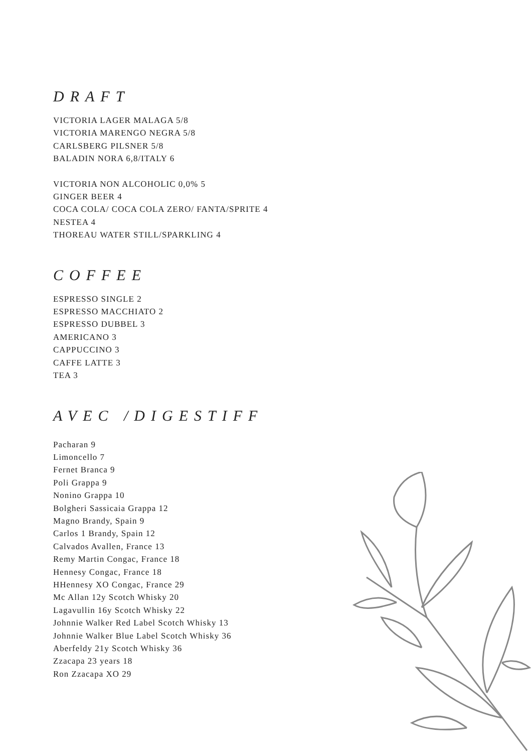DRAFT
VICTORIA LAGER MALAGA 5/8
VICTORIA MARENGO NEGRA 5/8
CARLSBERG PILSNER 5/8
BALADIN NORA 6,8/ITALY 6
VICTORIA NON ALCOHOLIC 0,0% 5
GINGER BEER 4
COCA COLA/ COCA COLA ZERO/ FANTA/SPRITE 4
NESTEA 4
THOREAU WATER STILL/SPARKLING 4
COFFEE
ESPRESSO SINGLE 2
ESPRESSO MACCHIATO 2
ESPRESSO DUBBEL 3
AMERICANO 3
CAPPUCCINO 3
CAFFE LATTE 3
TEA 3
AVEC /DIGESTIFF
Pacharan 9
Limoncello 7
Fernet Branca 9
Poli Grappa 9
Nonino Grappa 10
Bolgheri Sassicaia Grappa 12
Magno Brandy, Spain 9
Carlos 1 Brandy, Spain 12
Calvados Avallen, France 13
Remy Martin Congac, France 18
Hennesy Congac, France 18
HHennesy XO Congac, France 29
Mc Allan 12y Scotch Whisky 20
Lagavullin 16y Scotch Whisky 22
Johnnie Walker Red Label Scotch Whisky 13
Johnnie Walker Blue Label Scotch Whisky 36
Aberfeldy 21y Scotch Whisky 36
Zzacapa 23 years 18
Ron Zzacapa XO 29